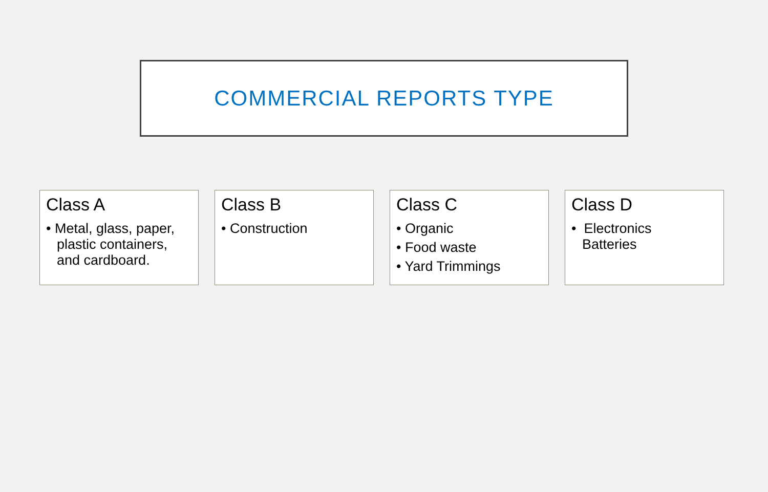COMMERCIAL REPORTS TYPE
Class A
• Metal, glass, paper, plastic containers, and cardboard.
Class B
• Construction
Class C
• Organic
• Food waste
• Yard Trimmings
Class D
• Electronics
Batteries